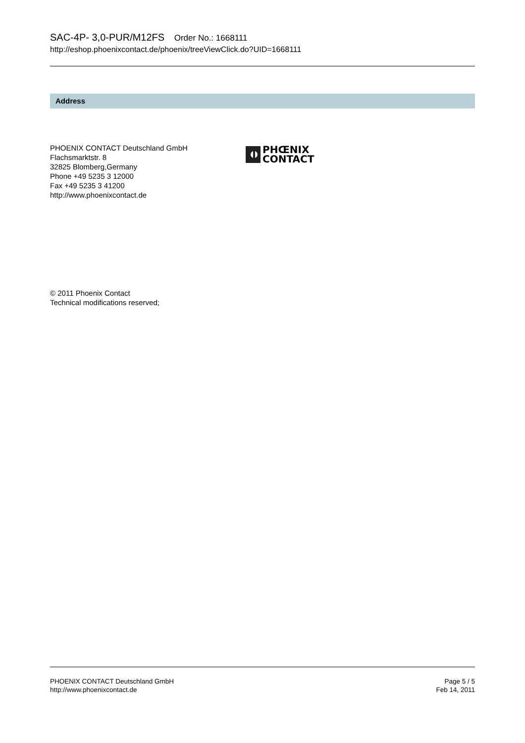SAC-4P- 3,0-PUR/M12FS Order No.: 1668111
http://eshop.phoenixcontact.de/phoenix/treeViewClick.do?UID=1668111
Address
PHOENIX CONTACT Deutschland GmbH
Flachsmarktstr. 8
32825 Blomberg,Germany
Phone +49 5235 3 12000
Fax +49 5235 3 41200
http://www.phoenixcontact.de
PHŒNIX
CONTACT
© 2011 Phoenix Contact
Technical modifications reserved;
PHOENIX CONTACT Deutschland GmbH
http://www.phoenixcontact.de
Page 5 / 5
Feb 14, 2011